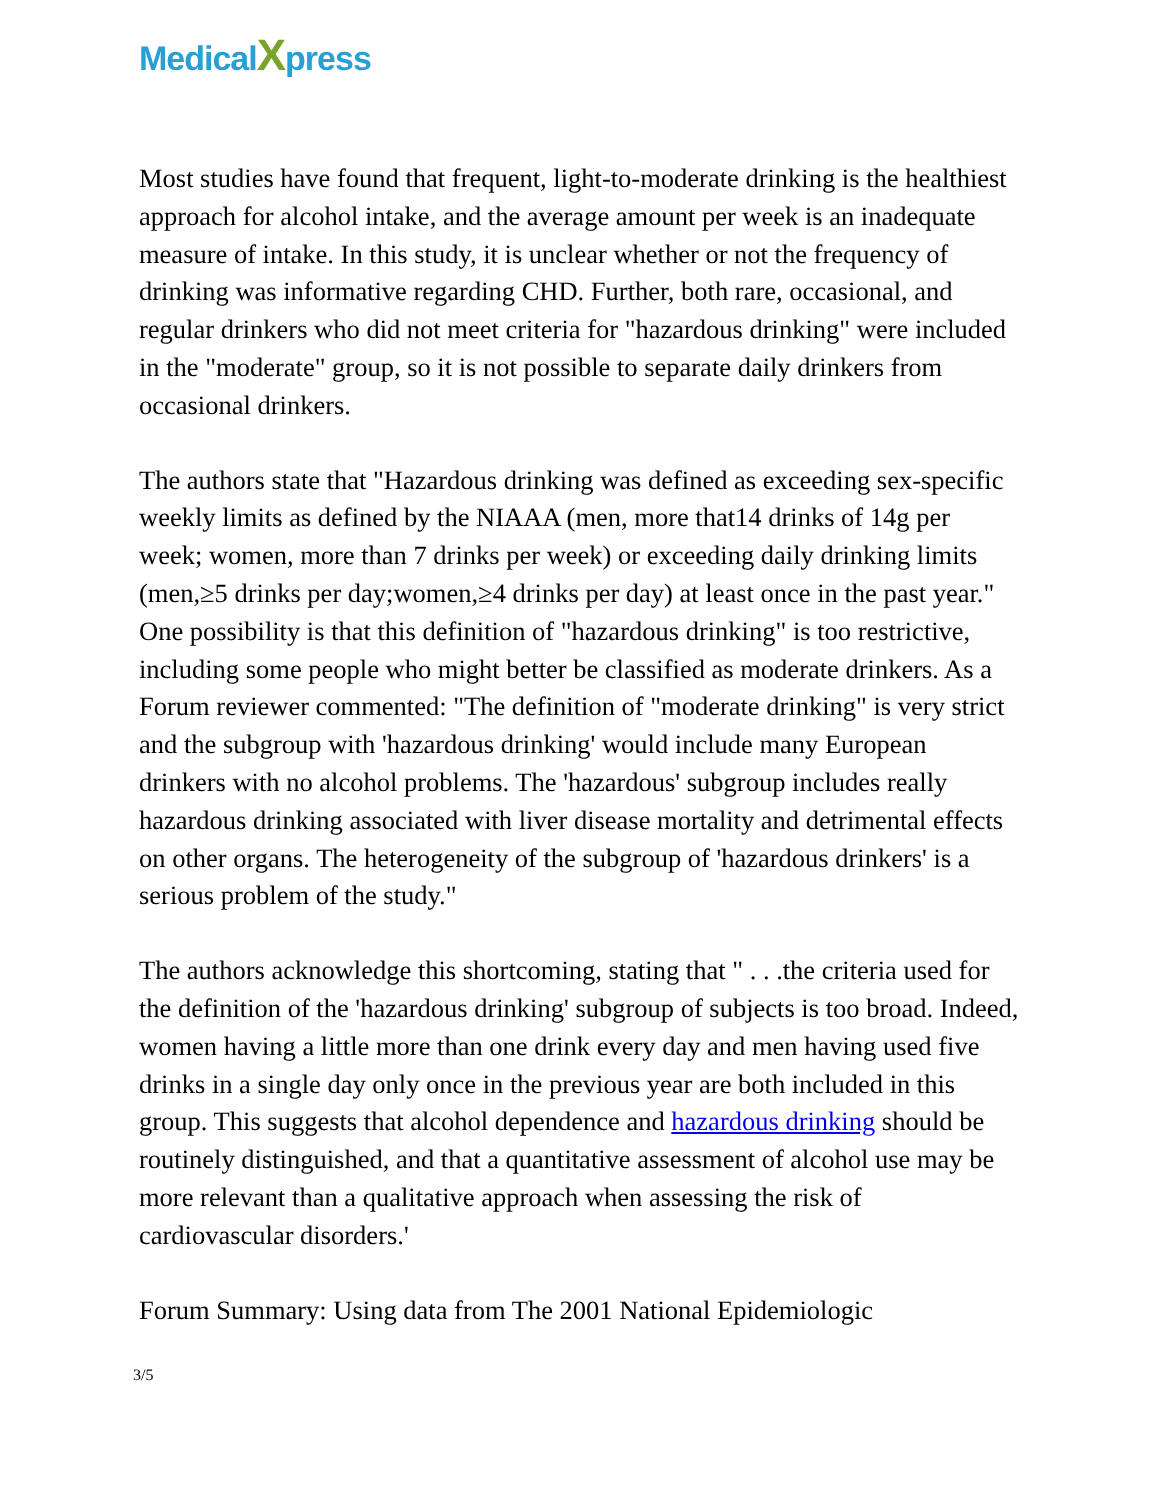MedicalXpress
Most studies have found that frequent, light-to-moderate drinking is the healthiest approach for alcohol intake, and the average amount per week is an inadequate measure of intake. In this study, it is unclear whether or not the frequency of drinking was informative regarding CHD. Further, both rare, occasional, and regular drinkers who did not meet criteria for "hazardous drinking" were included in the "moderate" group, so it is not possible to separate daily drinkers from occasional drinkers.
The authors state that "Hazardous drinking was defined as exceeding sex-specific weekly limits as defined by the NIAAA (men, more that14 drinks of 14g per week; women, more than 7 drinks per week) or exceeding daily drinking limits (men,≥5 drinks per day;women,≥4 drinks per day) at least once in the past year." One possibility is that this definition of "hazardous drinking" is too restrictive, including some people who might better be classified as moderate drinkers. As a Forum reviewer commented: "The definition of "moderate drinking" is very strict and the subgroup with 'hazardous drinking' would include many European drinkers with no alcohol problems. The 'hazardous' subgroup includes really hazardous drinking associated with liver disease mortality and detrimental effects on other organs. The heterogeneity of the subgroup of 'hazardous drinkers' is a serious problem of the study."
The authors acknowledge this shortcoming, stating that " . . .the criteria used for the definition of the 'hazardous drinking' subgroup of subjects is too broad. Indeed, women having a little more than one drink every day and men having used five drinks in a single day only once in the previous year are both included in this group. This suggests that alcohol dependence and hazardous drinking should be routinely distinguished, and that a quantitative assessment of alcohol use may be more relevant than a qualitative approach when assessing the risk of cardiovascular disorders.'
Forum Summary: Using data from The 2001 National Epidemiologic
3/5